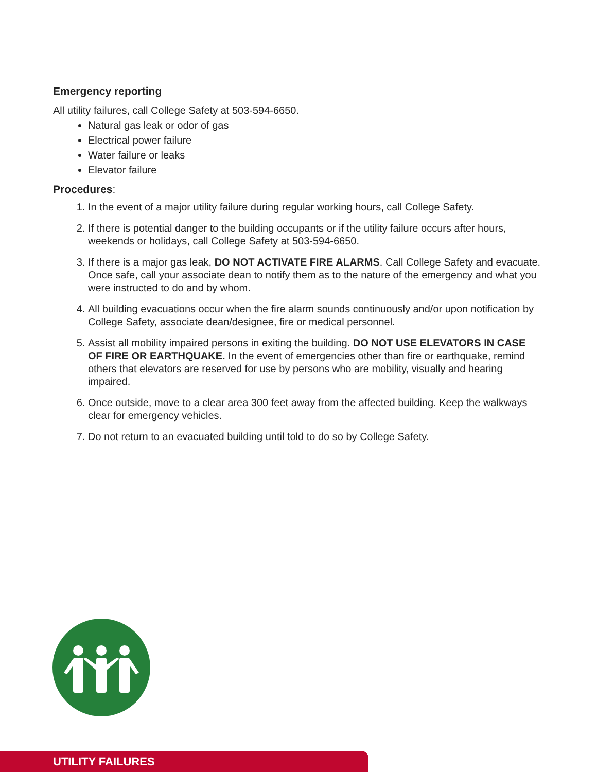Emergency reporting
All utility failures, call College Safety at 503-594-6650.
Natural gas leak or odor of gas
Electrical power failure
Water failure or leaks
Elevator failure
Procedures:
1. In the event of a major utility failure during regular working hours, call College Safety.
2. If there is potential danger to the building occupants or if the utility failure occurs after hours, weekends or holidays, call College Safety at 503-594-6650.
3. If there is a major gas leak, DO NOT ACTIVATE FIRE ALARMS. Call College Safety and evacuate. Once safe, call your associate dean to notify them as to the nature of the emergency and what you were instructed to do and by whom.
4. All building evacuations occur when the fire alarm sounds continuously and/or upon notification by College Safety, associate dean/designee, fire or medical personnel.
5. Assist all mobility impaired persons in exiting the building. DO NOT USE ELEVATORS IN CASE OF FIRE OR EARTHQUAKE. In the event of emergencies other than fire or earthquake, remind others that elevators are reserved for use by persons who are mobility, visually and hearing impaired.
6. Once outside, move to a clear area 300 feet away from the affected building. Keep the walkways clear for emergency vehicles.
7. Do not return to an evacuated building until told to do so by College Safety.
UTILITY FAILURES